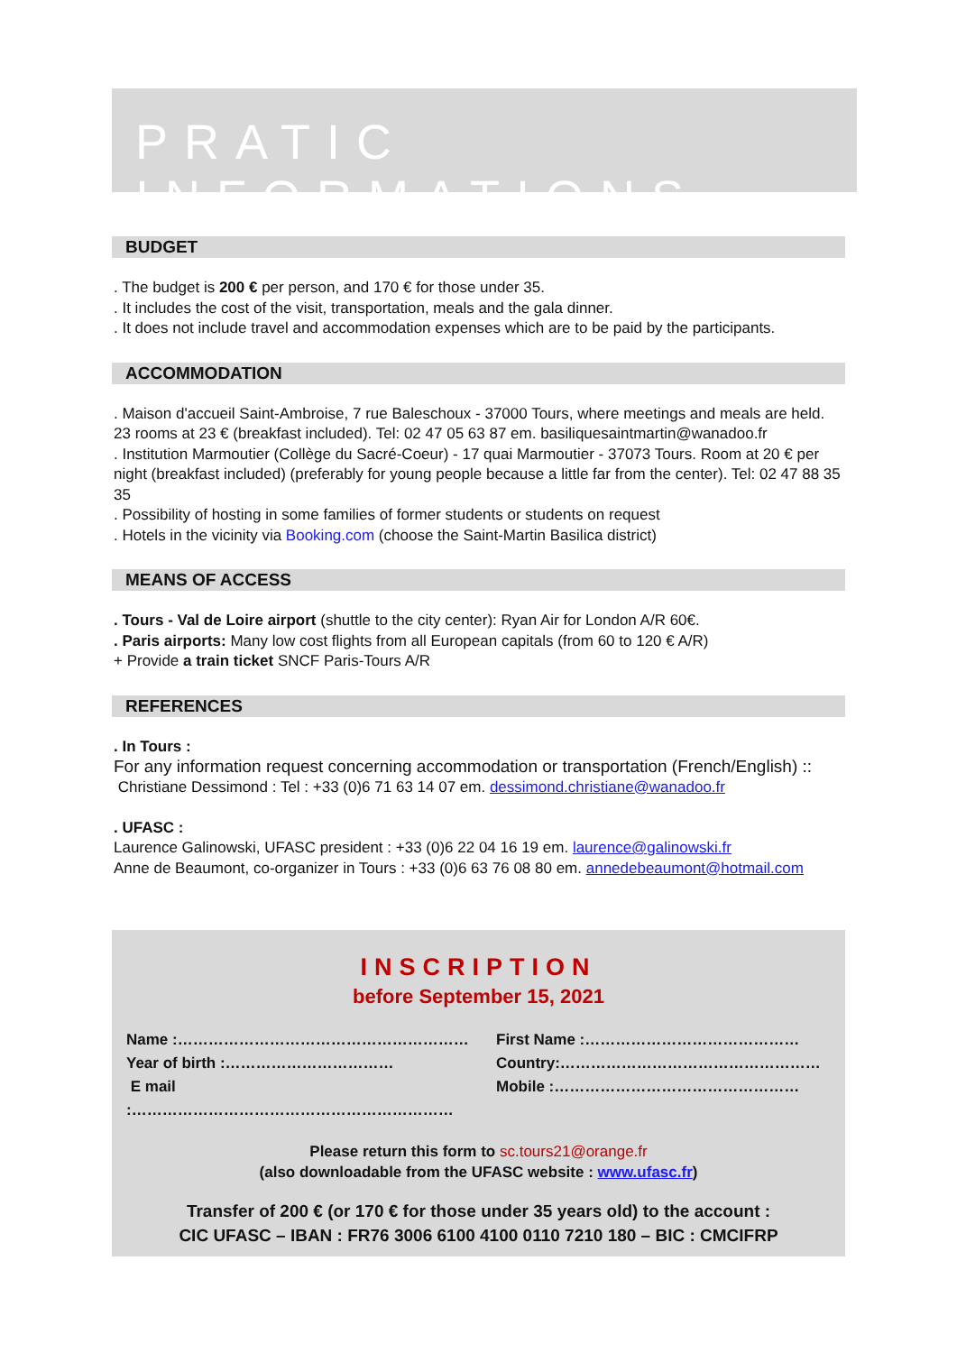PRATIC INFORMATIONS
BUDGET
. The budget is 200 € per person, and 170 € for those under 35.
. It includes the cost of the visit, transportation, meals and the gala dinner.
. It does not include travel and accommodation expenses which are to be paid by the participants.
ACCOMMODATION
. Maison d'accueil Saint-Ambroise, 7 rue Baleschoux - 37000 Tours, where meetings and meals are held.
23 rooms at 23 € (breakfast included). Tel: 02 47 05 63 87 em. basiliquesaintmartin@wanadoo.fr
. Institution Marmoutier (Collège du Sacré-Coeur) - 17 quai Marmoutier - 37073 Tours. Room at 20 € per night (breakfast included) (preferably for young people because a little far from the center). Tel: 02 47 88 35 35
. Possibility of hosting in some families of former students or students on request
. Hotels in the vicinity via Booking.com (choose the Saint-Martin Basilica district)
MEANS OF ACCESS
. Tours - Val de Loire airport (shuttle to the city center): Ryan Air for London A/R 60€.
. Paris airports: Many low cost flights from all European capitals (from 60 to 120 € A/R)
+ Provide a train ticket SNCF Paris-Tours A/R
REFERENCES
. In Tours :
For any information request concerning accommodation or transportation (French/English) ::
Christiane Dessimond : Tel : +33 (0)6 71 63 14 07 em. dessimond.christiane@wanadoo.fr
. UFASC :
Laurence Galinowski, UFASC president : +33 (0)6 22 04 16 19 em. laurence@galinowski.fr
Anne de Beaumont, co-organizer in Tours : +33 (0)6 63 76 08 80 em. annedebeaumont@hotmail.com
INSCRIPTION
before September 15, 2021
Name :…………………………………………………
Year of birth :……………………………
E mail :………………………………………………………
First Name :……………………………………
Country:……………………………………………
Mobile :…………………………………………
Please return this form to sc.tours21@orange.fr
(also downloadable from the UFASC website : www.ufasc.fr)
Transfer of 200 € (or 170 € for those under 35 years old) to the account :
CIC UFASC – IBAN : FR76 3006 6100 4100 0110 7210 180 – BIC : CMCIFRP